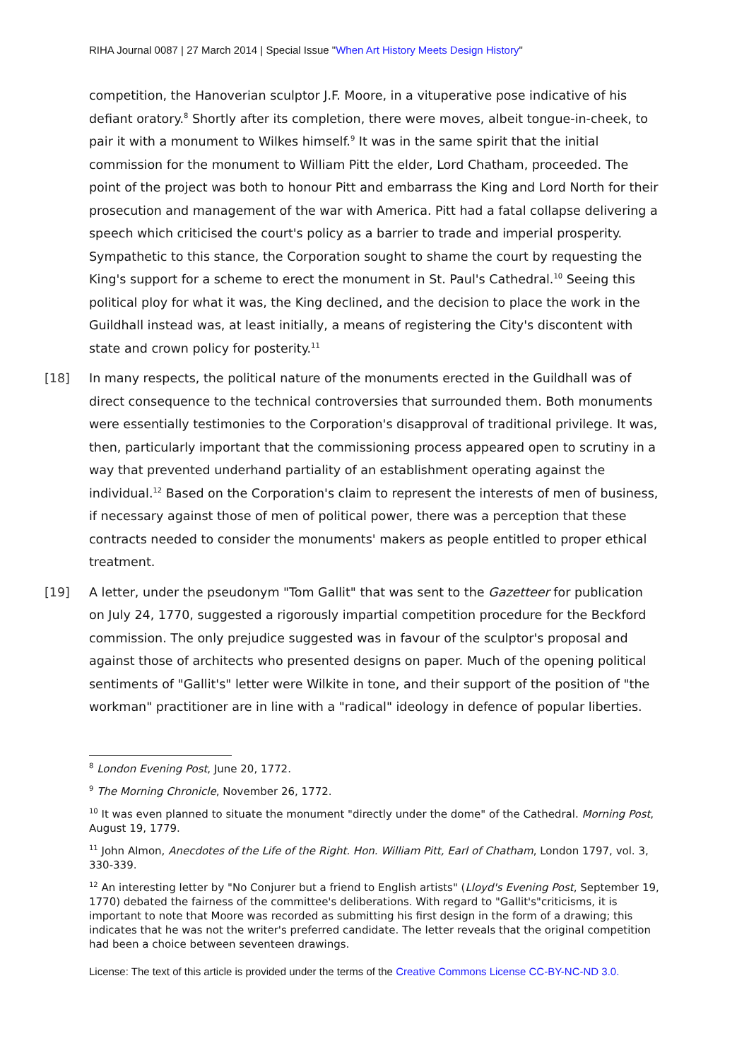RIHA Journal 0087 | 27 March 2014 | Special Issue "When Art History Meets Design History"
competition, the Hanoverian sculptor J.F. Moore, in a vituperative pose indicative of his defiant oratory.<sup>8</sup> Shortly after its completion, there were moves, albeit tongue-in-cheek, to pair it with a monument to Wilkes himself.<sup>9</sup> It was in the same spirit that the initial commission for the monument to William Pitt the elder, Lord Chatham, proceeded. The point of the project was both to honour Pitt and embarrass the King and Lord North for their prosecution and management of the war with America. Pitt had a fatal collapse delivering a speech which criticised the court's policy as a barrier to trade and imperial prosperity. Sympathetic to this stance, the Corporation sought to shame the court by requesting the King's support for a scheme to erect the monument in St. Paul's Cathedral.<sup>10</sup> Seeing this political ploy for what it was, the King declined, and the decision to place the work in the Guildhall instead was, at least initially, a means of registering the City's discontent with state and crown policy for posterity.<sup>11</sup>
[18] In many respects, the political nature of the monuments erected in the Guildhall was of direct consequence to the technical controversies that surrounded them. Both monuments were essentially testimonies to the Corporation's disapproval of traditional privilege. It was, then, particularly important that the commissioning process appeared open to scrutiny in a way that prevented underhand partiality of an establishment operating against the individual.<sup>12</sup> Based on the Corporation's claim to represent the interests of men of business, if necessary against those of men of political power, there was a perception that these contracts needed to consider the monuments' makers as people entitled to proper ethical treatment.
[19] A letter, under the pseudonym "Tom Gallit" that was sent to the Gazetteer for publication on July 24, 1770, suggested a rigorously impartial competition procedure for the Beckford commission. The only prejudice suggested was in favour of the sculptor's proposal and against those of architects who presented designs on paper. Much of the opening political sentiments of "Gallit's" letter were Wilkite in tone, and their support of the position of "the workman" practitioner are in line with a "radical" ideology in defence of popular liberties.
<sup>8</sup> London Evening Post, June 20, 1772.
<sup>9</sup> The Morning Chronicle, November 26, 1772.
<sup>10</sup> It was even planned to situate the monument "directly under the dome" of the Cathedral. Morning Post, August 19, 1779.
<sup>11</sup> John Almon, Anecdotes of the Life of the Right. Hon. William Pitt, Earl of Chatham, London 1797, vol. 3, 330-339.
<sup>12</sup> An interesting letter by "No Conjurer but a friend to English artists" (Lloyd's Evening Post, September 19, 1770) debated the fairness of the committee's deliberations. With regard to "Gallit's"criticisms, it is important to note that Moore was recorded as submitting his first design in the form of a drawing; this indicates that he was not the writer's preferred candidate. The letter reveals that the original competition had been a choice between seventeen drawings.
License: The text of this article is provided under the terms of the Creative Commons License CC-BY-NC-ND 3.0.